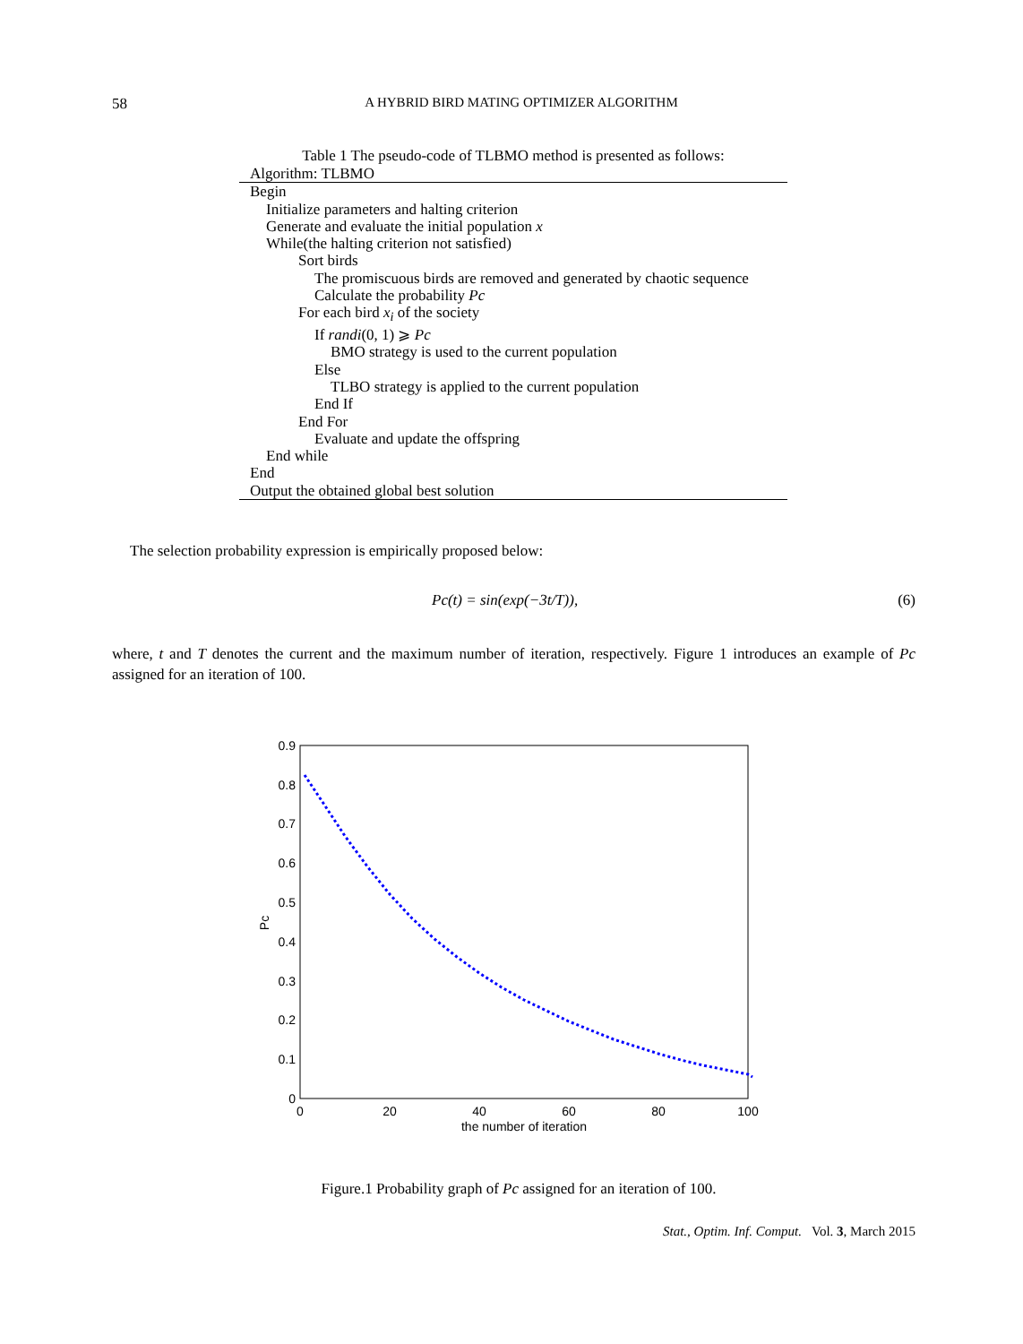58 A HYBRID BIRD MATING OPTIMIZER ALGORITHM
Table 1 The pseudo-code of TLBMO method is presented as follows:
| Algorithm: TLBMO |
| Begin |
| Initialize parameters and halting criterion |
| Generate and evaluate the initial population x |
| While(the halting criterion not satisfied) |
| Sort birds |
| The promiscuous birds are removed and generated by chaotic sequence |
| Calculate the probability Pc |
| For each bird x<sub>i</sub> of the society |
| If randi (0, 1) ⩾ Pc |
| BMO strategy is used to the current population |
| Else |
| TLBO strategy is applied to the current population |
| End If |
| End For |
| Evaluate and update the offspring |
| End while |
| End |
| Output the obtained global best solution |
The selection probability expression is empirically proposed below:
Pc(t) = sin(exp(−3t/T)), (6)
where, t and T denotes the current and the maximum number of iteration, respectively. Figure 1 introduces an example of Pc assigned for an iteration of 100.
0
0.1
0.2
0.3
0.4
0.5
0.6
0.7
0.8
0.9
0
20
40
60
80
100
the number of iteration
Pc
Figure.1 Probability graph of Pc assigned for an iteration of 100.
Stat., Optim. Inf. Comput. Vol. 3, March 2015